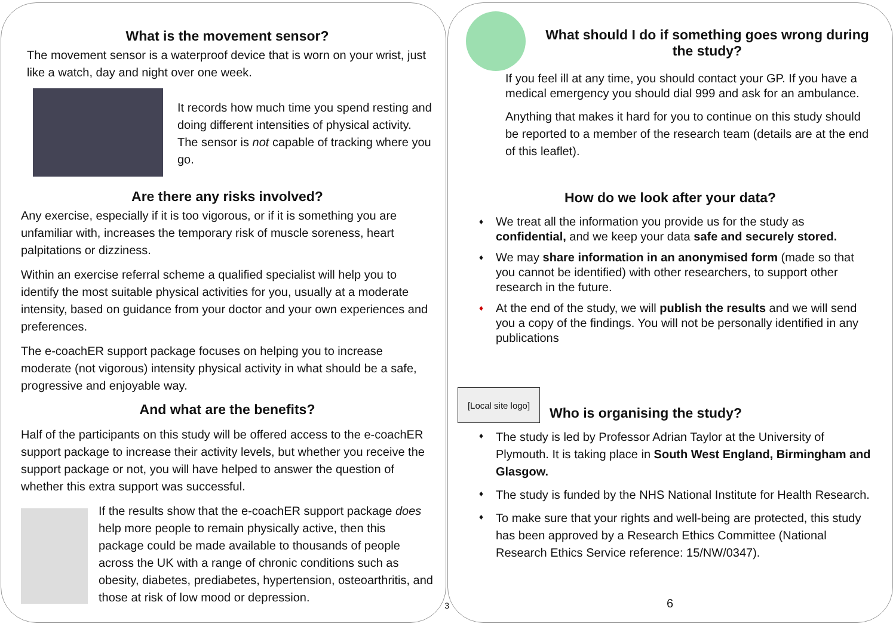What is the movement sensor?
The movement sensor is a waterproof device that is worn on your wrist, just like a watch, day and night over one week.
It records how much time you spend resting and doing different intensities of physical activity. The sensor is not capable of tracking where you go.
Are there any risks involved?
Any exercise, especially if it is too vigorous, or if it is something you are unfamiliar with, increases the temporary risk of muscle soreness, heart palpitations or dizziness.
Within an exercise referral scheme a qualified specialist will help you to identify the most suitable physical activities for you, usually at a moderate intensity, based on guidance from your doctor and your own experiences and preferences.
The e-coachER support package focuses on helping you to increase moderate (not vigorous) intensity physical activity in what should be a safe, progressive and enjoyable way.
And what are the benefits?
Half of the participants on this study will be offered access to the e-coachER support package to increase their activity levels, but whether you receive the support package or not, you will have helped to answer the question of whether this extra support was successful.
If the results show that the e-coachER support package does help more people to remain physically active, then this package could be made available to thousands of people across the UK with a range of chronic conditions such as obesity, diabetes, prediabetes, hypertension, osteoarthritis, and those at risk of low mood or depression.
3
What should I do if something goes wrong during the study?
If you feel ill at any time, you should contact your GP. If you have a medical emergency you should dial 999 and ask for an ambulance.
Anything that makes it hard for you to continue on this study should be reported to a member of the research team (details are at the end of this leaflet).
How do we look after your data?
♦ We treat all the information you provide us for the study as confidential, and we keep your data safe and securely stored.
♦ We may share information in an anonymised form (made so that you cannot be identified) with other researchers, to support other research in the future.
♦ At the end of the study, we will publish the results and we will send you a copy of the findings. You will not be personally identified in any publications
[Local site logo]
Who is organising the study?
♦ The study is led by Professor Adrian Taylor at the University of Plymouth. It is taking place in South West England, Birmingham and Glasgow.
♦ The study is funded by the NHS National Institute for Health Research.
♦ To make sure that your rights and well-being are protected, this study has been approved by a Research Ethics Committee (National Research Ethics Service reference: 15/NW/0347).
6